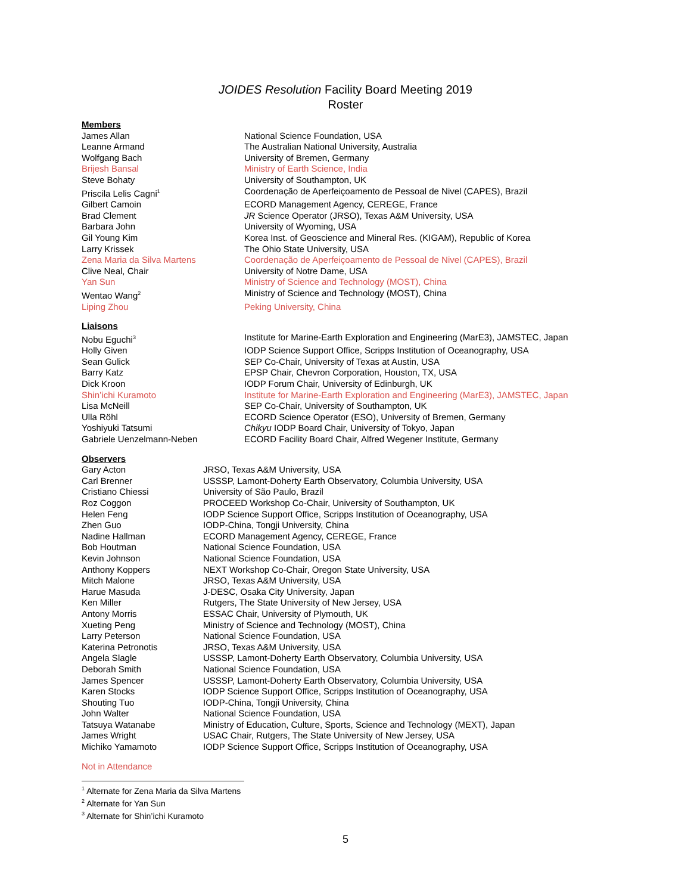JOIDES Resolution Facility Board Meeting 2019
Roster
Members
| James Allan | National Science Foundation, USA |
| Leanne Armand | The Australian National University, Australia |
| Wolfgang Bach | University of Bremen, Germany |
| Brijesh Bansal | Ministry of Earth Science, India |
| Steve Bohaty | University of Southampton, UK |
| Priscila Lelis Cagni<sup>1</sup> | Coordenação de Aperfeiçoamento de Pessoal de Nivel (CAPES), Brazil |
| Gilbert Camoin | ECORD Management Agency, CEREGE, France |
| Brad Clement | JR Science Operator (JRSO), Texas A&M University, USA |
| Barbara John | University of Wyoming, USA |
| Gil Young Kim | Korea Inst. of Geoscience and Mineral Res. (KIGAM), Republic of Korea |
| Larry Krissek | The Ohio State University, USA |
| Zena Maria da Silva Martens | Coordenação de Aperfeiçoamento de Pessoal de Nivel (CAPES), Brazil |
| Clive Neal, Chair | University of Notre Dame, USA |
| Yan Sun | Ministry of Science and Technology (MOST), China |
| Wentao Wang<sup>2</sup> | Ministry of Science and Technology (MOST), China |
| Liping Zhou | Peking University, China |
Liaisons
| Nobu Eguchi<sup>3</sup> | Institute for Marine-Earth Exploration and Engineering (MarE3), JAMSTEC, Japan |
| Holly Given | IODP Science Support Office, Scripps Institution of Oceanography, USA |
| Sean Gulick | SEP Co-Chair, University of Texas at Austin, USA |
| Barry Katz | EPSP Chair, Chevron Corporation, Houston, TX, USA |
| Dick Kroon | IODP Forum Chair, University of Edinburgh, UK |
| Shin’ichi Kuramoto | Institute for Marine-Earth Exploration and Engineering (MarE3), JAMSTEC, Japan |
| Lisa McNeill | SEP Co-Chair, University of Southampton, UK |
| Ulla Röhl | ECORD Science Operator (ESO), University of Bremen, Germany |
| Yoshiyuki Tatsumi | Chikyu IODP Board Chair, University of Tokyo, Japan |
| Gabriele Uenzelmann-Neben | ECORD Facility Board Chair, Alfred Wegener Institute, Germany |
Observers
| Gary Acton | JRSO, Texas A&M University, USA |
| Carl Brenner | USSSP, Lamont-Doherty Earth Observatory, Columbia University, USA |
| Cristiano Chiessi | University of São Paulo, Brazil |
| Roz Coggon | PROCEED Workshop Co-Chair, University of Southampton, UK |
| Helen Feng | IODP Science Support Office, Scripps Institution of Oceanography, USA |
| Zhen Guo | IODP-China, Tongji University, China |
| Nadine Hallman | ECORD Management Agency, CEREGE, France |
| Bob Houtman | National Science Foundation, USA |
| Kevin Johnson | National Science Foundation, USA |
| Anthony Koppers | NEXT Workshop Co-Chair, Oregon State University, USA |
| Mitch Malone | JRSO, Texas A&M University, USA |
| Harue Masuda | J-DESC, Osaka City University, Japan |
| Ken Miller | Rutgers, The State University of New Jersey, USA |
| Antony Morris | ESSAC Chair, University of Plymouth, UK |
| Xueting Peng | Ministry of Science and Technology (MOST), China |
| Larry Peterson | National Science Foundation, USA |
| Katerina Petronotis | JRSO, Texas A&M University, USA |
| Angela Slagle | USSSP, Lamont-Doherty Earth Observatory, Columbia University, USA |
| Deborah Smith | National Science Foundation, USA |
| James Spencer | USSSP, Lamont-Doherty Earth Observatory, Columbia University, USA |
| Karen Stocks | IODP Science Support Office, Scripps Institution of Oceanography, USA |
| Shouting Tuo | IODP-China, Tongji University, China |
| John Walter | National Science Foundation, USA |
| Tatsuya Watanabe | Ministry of Education, Culture, Sports, Science and Technology (MEXT), Japan |
| James Wright | USAC Chair, Rutgers, The State University of New Jersey, USA |
| Michiko Yamamoto | IODP Science Support Office, Scripps Institution of Oceanography, USA |
Not in Attendance
<sup>1</sup> Alternate for Zena Maria da Silva Martens
<sup>2</sup> Alternate for Yan Sun
<sup>3</sup> Alternate for Shin’ichi Kuramoto
5